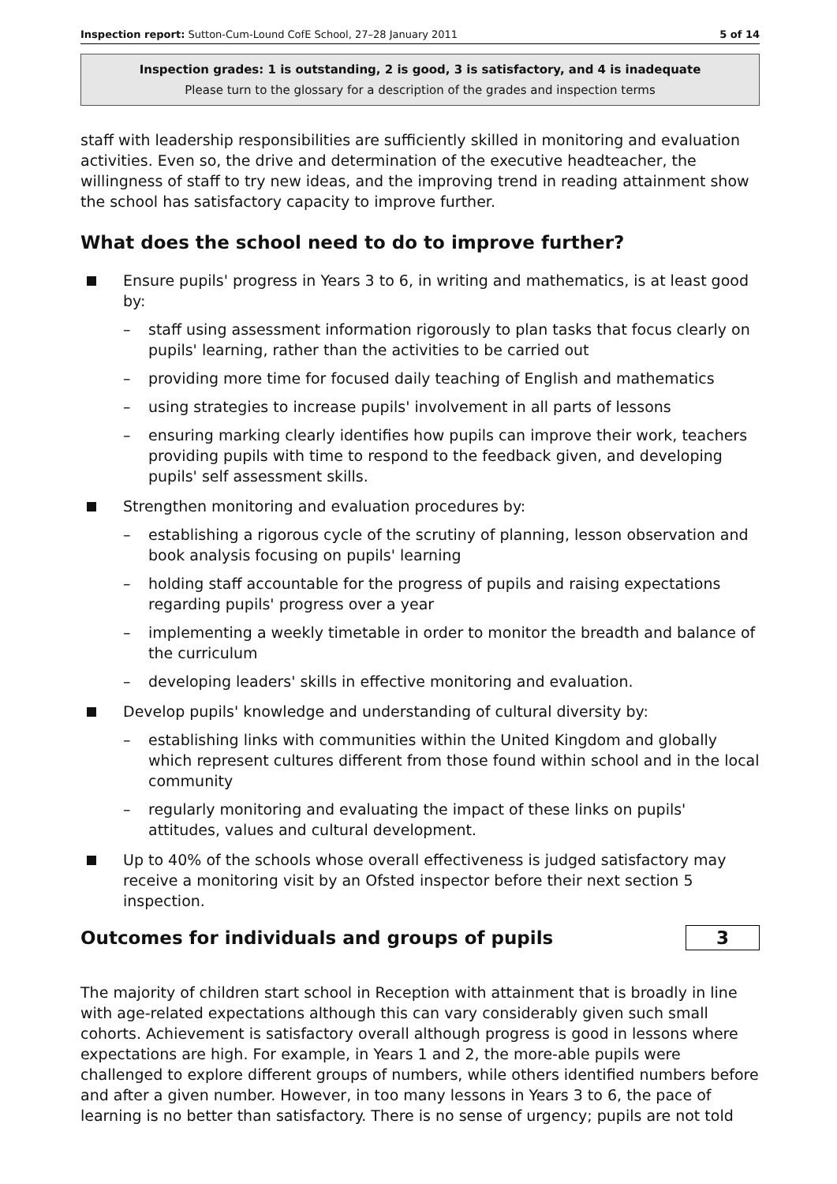Inspection report: Sutton-Cum-Lound CofE School, 27–28 January 2011 5 of 14
Inspection grades: 1 is outstanding, 2 is good, 3 is satisfactory, and 4 is inadequate
Please turn to the glossary for a description of the grades and inspection terms
staff with leadership responsibilities are sufficiently skilled in monitoring and evaluation activities. Even so, the drive and determination of the executive headteacher, the willingness of staff to try new ideas, and the improving trend in reading attainment show the school has satisfactory capacity to improve further.
What does the school need to do to improve further?
Ensure pupils' progress in Years 3 to 6, in writing and mathematics, is at least good by:
– staff using assessment information rigorously to plan tasks that focus clearly on pupils' learning, rather than the activities to be carried out
– providing more time for focused daily teaching of English and mathematics
– using strategies to increase pupils' involvement in all parts of lessons
– ensuring marking clearly identifies how pupils can improve their work, teachers providing pupils with time to respond to the feedback given, and developing pupils' self assessment skills.
Strengthen monitoring and evaluation procedures by:
– establishing a rigorous cycle of the scrutiny of planning, lesson observation and book analysis focusing on pupils' learning
– holding staff accountable for the progress of pupils and raising expectations regarding pupils' progress over a year
– implementing a weekly timetable in order to monitor the breadth and balance of the curriculum
– developing leaders' skills in effective monitoring and evaluation.
Develop pupils' knowledge and understanding of cultural diversity by:
– establishing links with communities within the United Kingdom and globally which represent cultures different from those found within school and in the local community
– regularly monitoring and evaluating the impact of these links on pupils' attitudes, values and cultural development.
Up to 40% of the schools whose overall effectiveness is judged satisfactory may receive a monitoring visit by an Ofsted inspector before their next section 5 inspection.
Outcomes for individuals and groups of pupils
3
The majority of children start school in Reception with attainment that is broadly in line with age-related expectations although this can vary considerably given such small cohorts. Achievement is satisfactory overall although progress is good in lessons where expectations are high. For example, in Years 1 and 2, the more-able pupils were challenged to explore different groups of numbers, while others identified numbers before and after a given number. However, in too many lessons in Years 3 to 6, the pace of learning is no better than satisfactory. There is no sense of urgency; pupils are not told